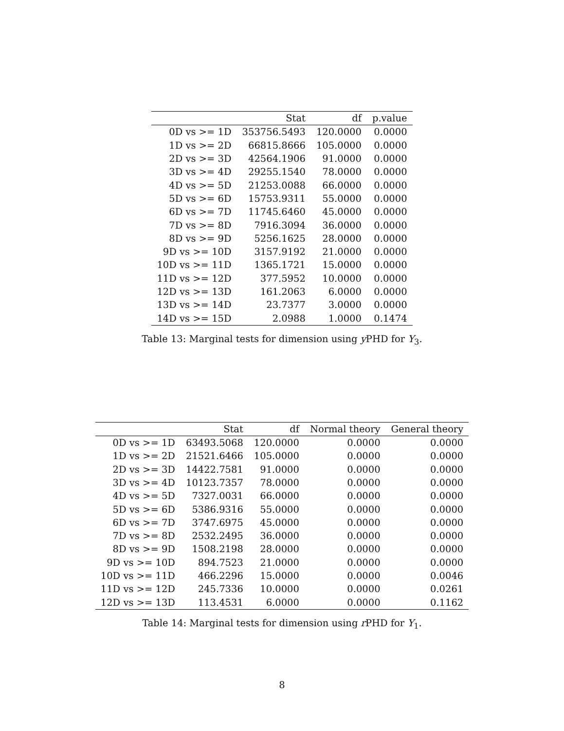| | Stat | df | p.value |
| --- | --- | --- | --- |
| 0D vs >= 1D | 353756.5493 | 120.0000 | 0.0000 |
| 1D vs >= 2D | 66815.8666 | 105.0000 | 0.0000 |
| 2D vs >= 3D | 42564.1906 | 91.0000 | 0.0000 |
| 3D vs >= 4D | 29255.1540 | 78.0000 | 0.0000 |
| 4D vs >= 5D | 21253.0088 | 66.0000 | 0.0000 |
| 5D vs >= 6D | 15753.9311 | 55.0000 | 0.0000 |
| 6D vs >= 7D | 11745.6460 | 45.0000 | 0.0000 |
| 7D vs >= 8D | 7916.3094 | 36.0000 | 0.0000 |
| 8D vs >= 9D | 5256.1625 | 28.0000 | 0.0000 |
| 9D vs >= 10D | 3157.9192 | 21.0000 | 0.0000 |
| 10D vs >= 11D | 1365.1721 | 15.0000 | 0.0000 |
| 11D vs >= 12D | 377.5952 | 10.0000 | 0.0000 |
| 12D vs >= 13D | 161.2063 | 6.0000 | 0.0000 |
| 13D vs >= 14D | 23.7377 | 3.0000 | 0.0000 |
| 14D vs >= 15D | 2.0988 | 1.0000 | 0.1474 |
Table 13: Marginal tests for dimension using y PHD for Y<sub>3</sub>.
| | Stat | df | Normal theory | General theory |
| --- | --- | --- | --- | --- |
| 0D vs >= 1D | 63493.5068 | 120.0000 | 0.0000 | 0.0000 |
| 1D vs >= 2D | 21521.6466 | 105.0000 | 0.0000 | 0.0000 |
| 2D vs >= 3D | 14422.7581 | 91.0000 | 0.0000 | 0.0000 |
| 3D vs >= 4D | 10123.7357 | 78.0000 | 0.0000 | 0.0000 |
| 4D vs >= 5D | 7327.0031 | 66.0000 | 0.0000 | 0.0000 |
| 5D vs >= 6D | 5386.9316 | 55.0000 | 0.0000 | 0.0000 |
| 6D vs >= 7D | 3747.6975 | 45.0000 | 0.0000 | 0.0000 |
| 7D vs >= 8D | 2532.2495 | 36.0000 | 0.0000 | 0.0000 |
| 8D vs >= 9D | 1508.2198 | 28.0000 | 0.0000 | 0.0000 |
| 9D vs >= 10D | 894.7523 | 21.0000 | 0.0000 | 0.0000 |
| 10D vs >= 11D | 466.2296 | 15.0000 | 0.0000 | 0.0046 |
| 11D vs >= 12D | 245.7336 | 10.0000 | 0.0000 | 0.0261 |
| 12D vs >= 13D | 113.4531 | 6.0000 | 0.0000 | 0.1162 |
Table 14: Marginal tests for dimension using r PHD for Y<sub>1</sub>.
8